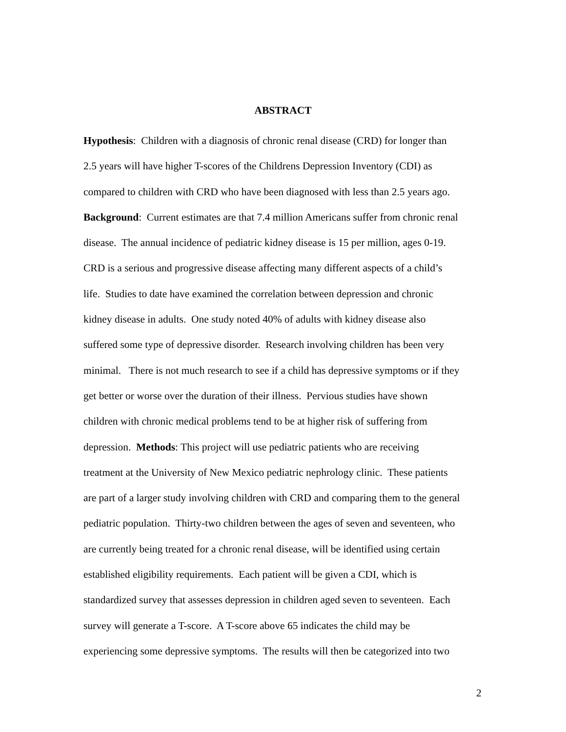ABSTRACT
Hypothesis: Children with a diagnosis of chronic renal disease (CRD) for longer than
2.5 years will have higher T-scores of the Childrens Depression Inventory (CDI) as
compared to children with CRD who have been diagnosed with less than 2.5 years ago.
Background: Current estimates are that 7.4 million Americans suffer from chronic renal
disease. The annual incidence of pediatric kidney disease is 15 per million, ages 0-19.
CRD is a serious and progressive disease affecting many different aspects of a child’s
life. Studies to date have examined the correlation between depression and chronic
kidney disease in adults. One study noted 40% of adults with kidney disease also
suffered some type of depressive disorder. Research involving children has been very
minimal. There is not much research to see if a child has depressive symptoms or if they
get better or worse over the duration of their illness. Pervious studies have shown
children with chronic medical problems tend to be at higher risk of suffering from
depression. Methods: This project will use pediatric patients who are receiving
treatment at the University of New Mexico pediatric nephrology clinic. These patients
are part of a larger study involving children with CRD and comparing them to the general
pediatric population. Thirty-two children between the ages of seven and seventeen, who
are currently being treated for a chronic renal disease, will be identified using certain
established eligibility requirements. Each patient will be given a CDI, which is
standardized survey that assesses depression in children aged seven to seventeen. Each
survey will generate a T-score. A T-score above 65 indicates the child may be
experiencing some depressive symptoms. The results will then be categorized into two
2